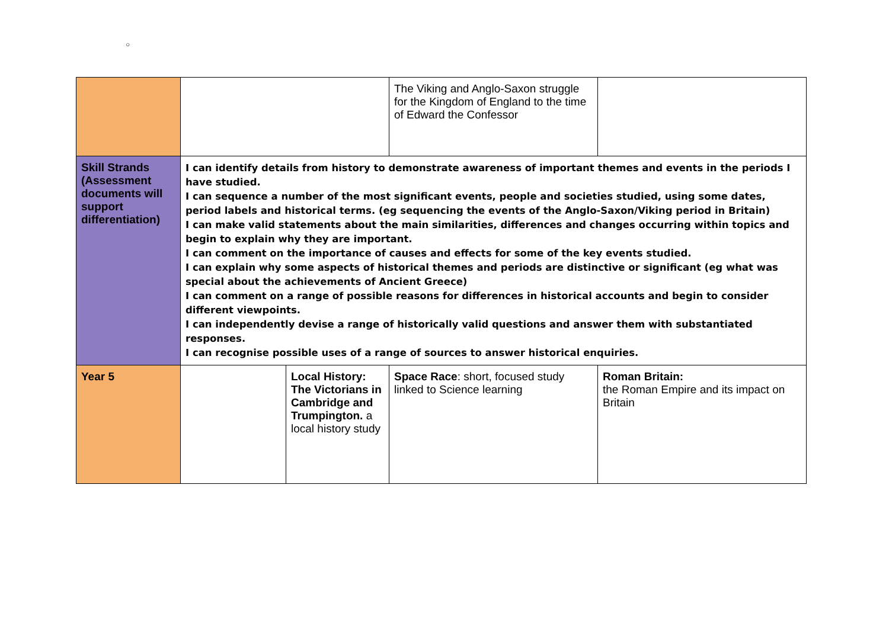○
| | | | The Viking and Anglo-Saxon struggle for the Kingdom of England to the time of Edward the Confessor | |
| Skill Strands (Assessment documents will support differentiation) | I can identify details from history to demonstrate awareness of important themes and events in the periods I have studied. I can sequence a number of the most significant events, people and societies studied, using some dates, period labels and historical terms. (eg sequencing the events of the Anglo-Saxon/Viking period in Britain) I can make valid statements about the main similarities, differences and changes occurring within topics and begin to explain why they are important. I can comment on the importance of causes and effects for some of the key events studied. I can explain why some aspects of historical themes and periods are distinctive or significant (eg what was special about the achievements of Ancient Greece) I can comment on a range of possible reasons for differences in historical accounts and begin to consider different viewpoints. I can independently devise a range of historically valid questions and answer them with substantiated responses. I can recognise possible uses of a range of sources to answer historical enquiries. | | | |
| Year 5 | | Local History: The Victorians in Cambridge and Trumpington. a local history study | Space Race : short, focused study linked to Science learning | Roman Britain: the Roman Empire and its impact on Britain |